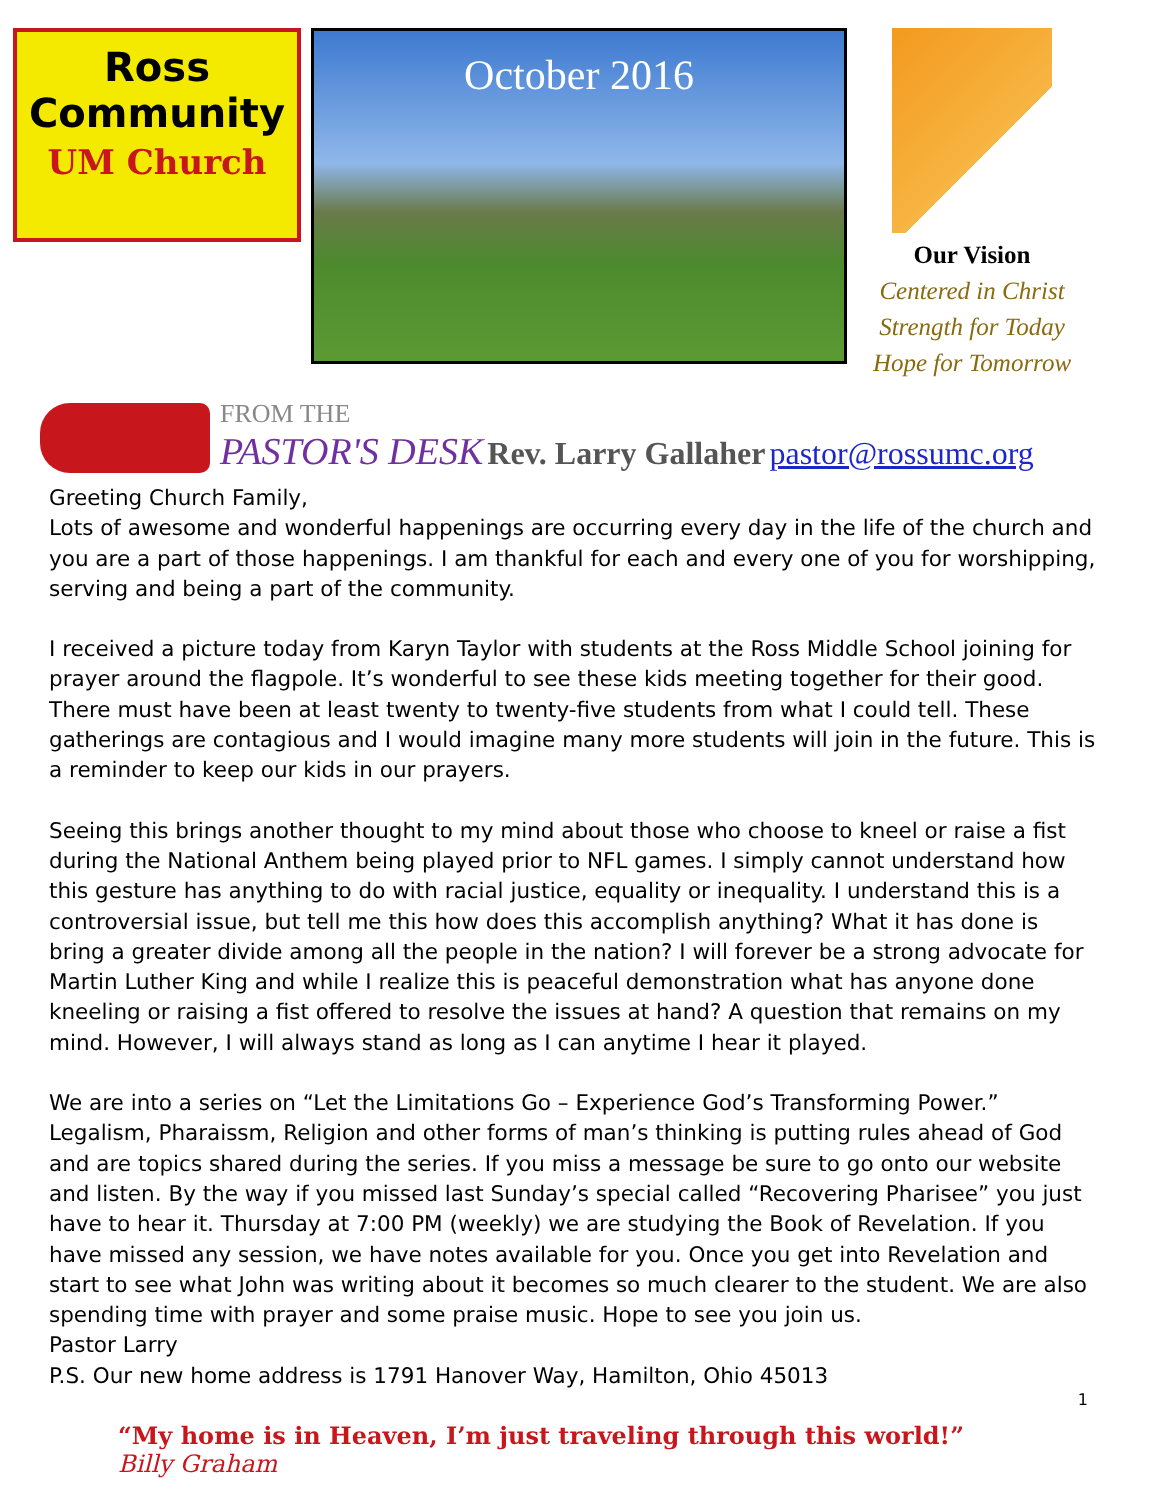Ross
Community
UM Church
October 2016
Our Vision
Centered in Christ
Strength for Today
Hope for Tomorrow
FROM THE
PASTOR'S DESK Rev. Larry Gallaher pastor@rossumc.org
Greeting Church Family,
Lots of awesome and wonderful happenings are occurring every day in the life of the church and you are a part of those happenings. I am thankful for each and every one of you for worshipping, serving and being a part of the community.
I received a picture today from Karyn Taylor with students at the Ross Middle School joining for prayer around the flagpole. It’s wonderful to see these kids meeting together for their good. There must have been at least twenty to twenty-five students from what I could tell. These gatherings are contagious and I would imagine many more students will join in the future. This is a reminder to keep our kids in our prayers.
Seeing this brings another thought to my mind about those who choose to kneel or raise a fist during the National Anthem being played prior to NFL games. I simply cannot understand how this gesture has anything to do with racial justice, equality or inequality. I understand this is a controversial issue, but tell me this how does this accomplish anything? What it has done is bring a greater divide among all the people in the nation? I will forever be a strong advocate for Martin Luther King and while I realize this is peaceful demonstration what has anyone done kneeling or raising a fist offered to resolve the issues at hand? A question that remains on my mind. However, I will always stand as long as I can anytime I hear it played.
We are into a series on “Let the Limitations Go – Experience God’s Transforming Power.” Legalism, Pharaissm, Religion and other forms of man’s thinking is putting rules ahead of God and are topics shared during the series. If you miss a message be sure to go onto our website and listen. By the way if you missed last Sunday’s special called “Recovering Pharisee” you just have to hear it. Thursday at 7:00 PM (weekly) we are studying the Book of Revelation. If you have missed any session, we have notes available for you. Once you get into Revelation and start to see what John was writing about it becomes so much clearer to the student. We are also spending time with prayer and some praise music. Hope to see you join us.
Pastor Larry
P.S. Our new home address is 1791 Hanover Way, Hamilton, Ohio 45013
“My home is in Heaven, I’m just traveling through this world!”
Billy Graham
1